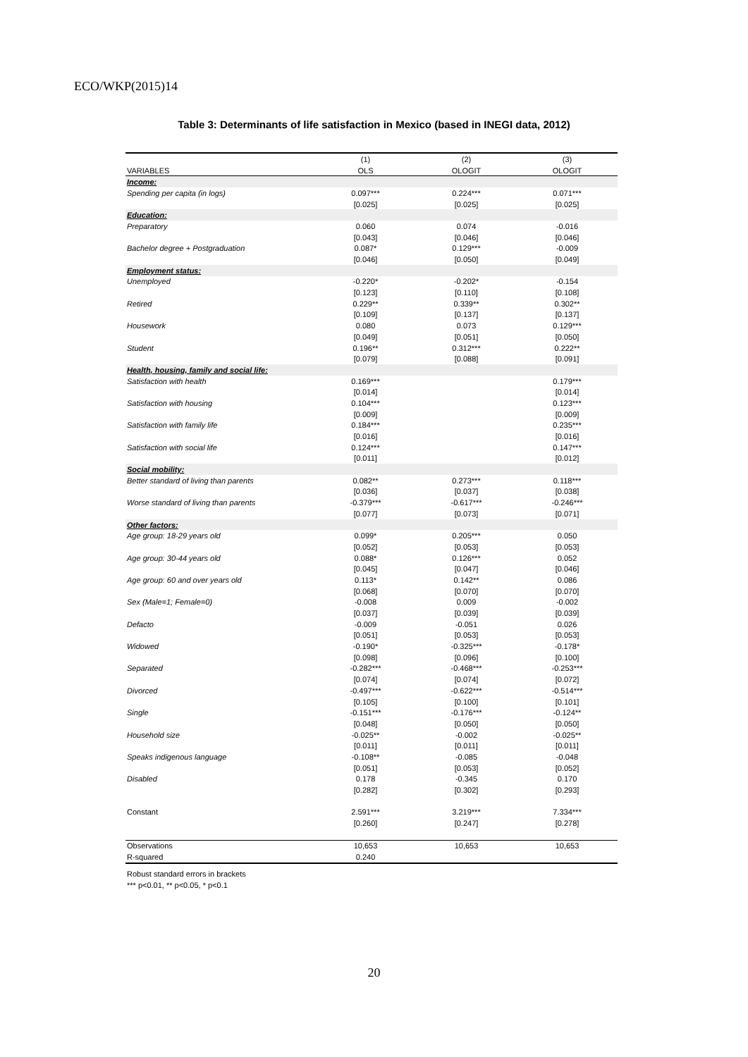ECO/WKP(2015)14
Table 3: Determinants of life satisfaction in Mexico (based in INEGI data, 2012)
| | (1) | (2) | (3) |
| VARIABLES | OLS | OLOGIT | OLOGIT |
| Income: | | | |
| Spending per capita (in logs) | 0.097*** | 0.224*** | 0.071*** |
| | [0.025] | [0.025] | [0.025] |
| Education: | | | |
| Preparatory | 0.060 | 0.074 | -0.016 |
| | [0.043] | [0.046] | [0.046] |
| Bachelor degree + Postgraduation | 0.087* | 0.129*** | -0.009 |
| | [0.046] | [0.050] | [0.049] |
| Employment status: | | | |
| Unemployed | -0.220* | -0.202* | -0.154 |
| | [0.123] | [0.110] | [0.108] |
| Retired | 0.229** | 0.339** | 0.302** |
| | [0.109] | [0.137] | [0.137] |
| Housework | 0.080 | 0.073 | 0.129*** |
| | [0.049] | [0.051] | [0.050] |
| Student | 0.196** | 0.312*** | 0.222** |
| | [0.079] | [0.088] | [0.091] |
| Health, housing, family and social life: | | | |
| Satisfaction with health | 0.169*** | | 0.179*** |
| | [0.014] | | [0.014] |
| Satisfaction with housing | 0.104*** | | 0.123*** |
| | [0.009] | | [0.009] |
| Satisfaction with family life | 0.184*** | | 0.235*** |
| | [0.016] | | [0.016] |
| Satisfaction with social life | 0.124*** | | 0.147*** |
| | [0.011] | | [0.012] |
| Social mobility: | | | |
| Better standard of living than parents | 0.082** | 0.273*** | 0.118*** |
| | [0.036] | [0.037] | [0.038] |
| Worse standard of living than parents | -0.379*** | -0.617*** | -0.246*** |
| | [0.077] | [0.073] | [0.071] |
| Other factors: | | | |
| Age group: 18-29 years old | 0.099* | 0.205*** | 0.050 |
| | [0.052] | [0.053] | [0.053] |
| Age group: 30-44 years old | 0.088* | 0.126*** | 0.052 |
| | [0.045] | [0.047] | [0.046] |
| Age group: 60 and over years old | 0.113* | 0.142** | 0.086 |
| | [0.068] | [0.070] | [0.070] |
| Sex (Male=1; Female=0) | -0.008 | 0.009 | -0.002 |
| | [0.037] | [0.039] | [0.039] |
| Defacto | -0.009 | -0.051 | 0.026 |
| | [0.051] | [0.053] | [0.053] |
| Widowed | -0.190* | -0.325*** | -0.178* |
| | [0.098] | [0.096] | [0.100] |
| Separated | -0.282*** | -0.468*** | -0.253*** |
| | [0.074] | [0.074] | [0.072] |
| Divorced | -0.497*** | -0.622*** | -0.514*** |
| | [0.105] | [0.100] | [0.101] |
| Single | -0.151*** | -0.176*** | -0.124** |
| | [0.048] | [0.050] | [0.050] |
| Household size | -0.025** | -0.002 | -0.025** |
| | [0.011] | [0.011] | [0.011] |
| Speaks indigenous language | -0.108** | -0.085 | -0.048 |
| | [0.051] | [0.053] | [0.052] |
| Disabled | 0.178 | -0.345 | 0.170 |
| | [0.282] | [0.302] | [0.293] |
| Constant | 2.591*** | 3.219*** | 7.334*** |
| | [0.260] | [0.247] | [0.278] |
| Observations | 10,653 | 10,653 | 10,653 |
| R-squared | 0.240 | | |
Robust standard errors in brackets
*** p<0.01, ** p<0.05, * p<0.1
20